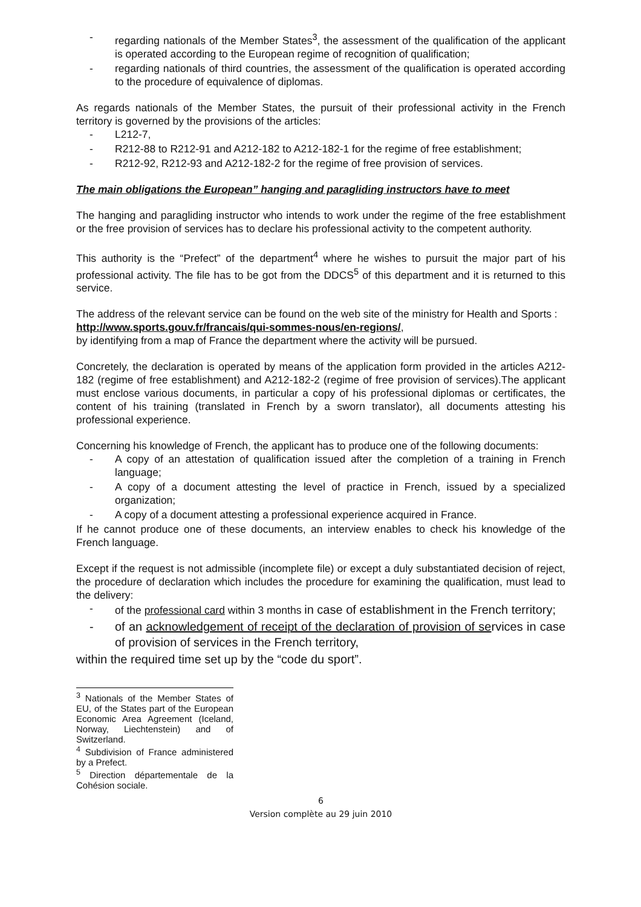- regarding nationals of the Member States<sup>3</sup>, the assessment of the qualification of the applicant is operated according to the European regime of recognition of qualification;
- regarding nationals of third countries, the assessment of the qualification is operated according to the procedure of equivalence of diplomas.
As regards nationals of the Member States, the pursuit of their professional activity in the French territory is governed by the provisions of the articles:
- L212-7,
- R212-88 to R212-91 and A212-182 to A212-182-1 for the regime of free establishment;
- R212-92, R212-93 and A212-182-2 for the regime of free provision of services.
The main obligations the European” hanging and paragliding instructors have to meet
The hanging and paragliding instructor who intends to work under the regime of the free establishment or the free provision of services has to declare his professional activity to the competent authority.
This authority is the “Prefect” of the department<sup>4</sup> where he wishes to pursuit the major part of his professional activity. The file has to be got from the DDCS<sup>5</sup> of this department and it is returned to this service.
The address of the relevant service can be found on the web site of the ministry for Health and Sports :
http://www.sports.gouv.fr/francais/qui-sommes-nous/en-regions/,
by identifying from a map of France the department where the activity will be pursued.
Concretely, the declaration is operated by means of the application form provided in the articles A212-182 (regime of free establishment) and A212-182-2 (regime of free provision of services).The applicant must enclose various documents, in particular a copy of his professional diplomas or certificates, the content of his training (translated in French by a sworn translator), all documents attesting his professional experience.
Concerning his knowledge of French, the applicant has to produce one of the following documents:
- A copy of an attestation of qualification issued after the completion of a training in French language;
- A copy of a document attesting the level of practice in French, issued by a specialized organization;
- A copy of a document attesting a professional experience acquired in France.
If he cannot produce one of these documents, an interview enables to check his knowledge of the French language.
Except if the request is not admissible (incomplete file) or except a duly substantiated decision of reject, the procedure of declaration which includes the procedure for examining the qualification, must lead to the delivery:
- of the professional card within 3 months in case of establishment in the French territory;
- of an acknowledgement of receipt of the declaration of provision of services in case of provision of services in the French territory,
within the required time set up by the “code du sport”.
<sup>3</sup> Nationals of the Member States of EU, of the States part of the European Economic Area Agreement (Iceland, Norway, Liechtenstein) and of Switzerland.
<sup>4</sup> Subdivision of France administered by a Prefect.
<sup>5</sup> Direction départementale de la Cohésion sociale.
6
Version complète au 29 juin 2010